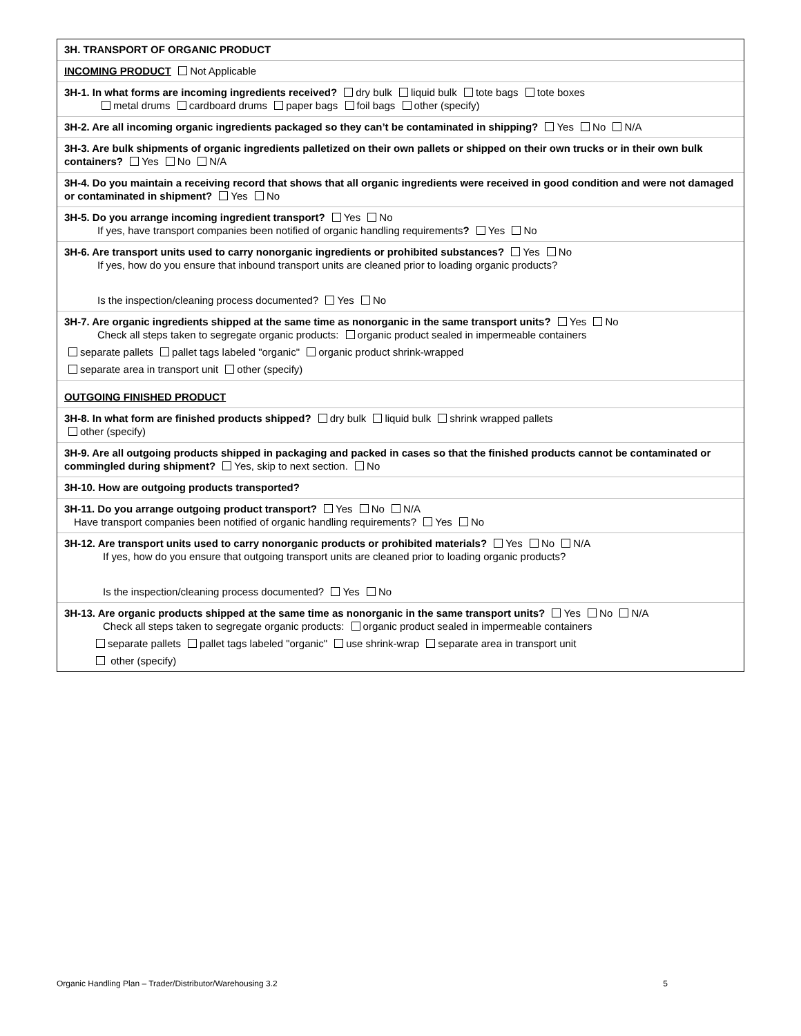3H. TRANSPORT OF ORGANIC PRODUCT
INCOMING PRODUCT Not Applicable
3H-1. In what forms are incoming ingredients received? dry bulk liquid bulk tote bags tote boxes
metal drums cardboard drums paper bags foil bags other (specify)
3H-2. Are all incoming organic ingredients packaged so they can’t be contaminated in shipping? Yes No N/A
3H-3. Are bulk shipments of organic ingredients palletized on their own pallets or shipped on their own trucks or in their own bulk containers? Yes No N/A
3H-4. Do you maintain a receiving record that shows that all organic ingredients were received in good condition and were not damaged or contaminated in shipment? Yes No
3H-5. Do you arrange incoming ingredient transport? Yes No
If yes, have transport companies been notified of organic handling requirements? Yes No
3H-6. Are transport units used to carry nonorganic ingredients or prohibited substances? Yes No
If yes, how do you ensure that inbound transport units are cleaned prior to loading organic products?
Is the inspection/cleaning process documented? Yes No
3H-7. Are organic ingredients shipped at the same time as nonorganic in the same transport units? Yes No
Check all steps taken to segregate organic products: organic product sealed in impermeable containers
separate pallets pallet tags labeled "organic" organic product shrink-wrapped
separate area in transport unit other (specify)
OUTGOING FINISHED PRODUCT
3H-8. In what form are finished products shipped? dry bulk liquid bulk shrink wrapped pallets
other (specify)
3H-9. Are all outgoing products shipped in packaging and packed in cases so that the finished products cannot be contaminated or commingled during shipment? Yes, skip to next section. No
3H-10. How are outgoing products transported?
3H-11. Do you arrange outgoing product transport? Yes No N/A
Have transport companies been notified of organic handling requirements? Yes No
3H-12. Are transport units used to carry nonorganic products or prohibited materials? Yes No N/A
If yes, how do you ensure that outgoing transport units are cleaned prior to loading organic products?
Is the inspection/cleaning process documented? Yes No
3H-13. Are organic products shipped at the same time as nonorganic in the same transport units? Yes No N/A
Check all steps taken to segregate organic products: organic product sealed in impermeable containers
separate pallets pallet tags labeled "organic" use shrink-wrap separate area in transport unit
other (specify)
Organic Handling Plan – Trader/Distributor/Warehousing 3.2 5